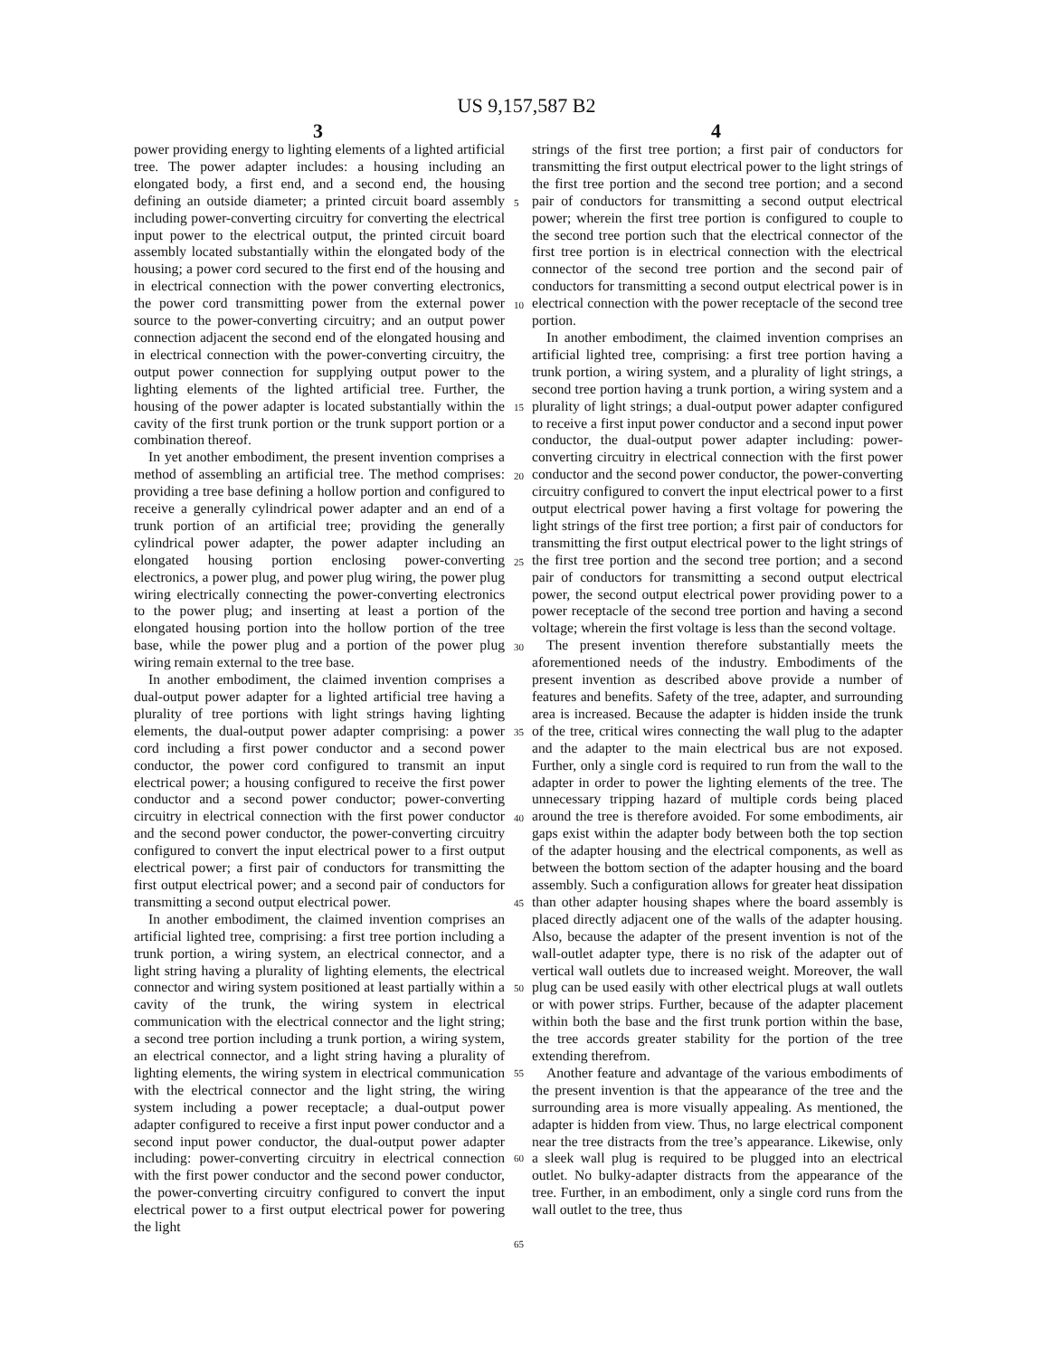US 9,157,587 B2
3 4
power providing energy to lighting elements of a lighted artificial tree. The power adapter includes: a housing including an elongated body, a first end, and a second end, the housing defining an outside diameter; a printed circuit board assembly including power-converting circuitry for converting the electrical input power to the electrical output, the printed circuit board assembly located substantially within the elongated body of the housing; a power cord secured to the first end of the housing and in electrical connection with the power converting electronics, the power cord transmitting power from the external power source to the power-converting circuitry; and an output power connection adjacent the second end of the elongated housing and in electrical connection with the power-converting circuitry, the output power connection for supplying output power to the lighting elements of the lighted artificial tree. Further, the housing of the power adapter is located substantially within the cavity of the first trunk portion or the trunk support portion or a combination thereof.
In yet another embodiment, the present invention comprises a method of assembling an artificial tree. The method comprises: providing a tree base defining a hollow portion and configured to receive a generally cylindrical power adapter and an end of a trunk portion of an artificial tree; providing the generally cylindrical power adapter, the power adapter including an elongated housing portion enclosing power-converting electronics, a power plug, and power plug wiring, the power plug wiring electrically connecting the power-converting electronics to the power plug; and inserting at least a portion of the elongated housing portion into the hollow portion of the tree base, while the power plug and a portion of the power plug wiring remain external to the tree base.
In another embodiment, the claimed invention comprises a dual-output power adapter for a lighted artificial tree having a plurality of tree portions with light strings having lighting elements, the dual-output power adapter comprising: a power cord including a first power conductor and a second power conductor, the power cord configured to transmit an input electrical power; a housing configured to receive the first power conductor and a second power conductor; power-converting circuitry in electrical connection with the first power conductor and the second power conductor, the power-converting circuitry configured to convert the input electrical power to a first output electrical power; a first pair of conductors for transmitting the first output electrical power; and a second pair of conductors for transmitting a second output electrical power.
In another embodiment, the claimed invention comprises an artificial lighted tree, comprising: a first tree portion including a trunk portion, a wiring system, an electrical connector, and a light string having a plurality of lighting elements, the electrical connector and wiring system positioned at least partially within a cavity of the trunk, the wiring system in electrical communication with the electrical connector and the light string; a second tree portion including a trunk portion, a wiring system, an electrical connector, and a light string having a plurality of lighting elements, the wiring system in electrical communication with the electrical connector and the light string, the wiring system including a power receptacle; a dual-output power adapter configured to receive a first input power conductor and a second input power conductor, the dual-output power adapter including: power-converting circuitry in electrical connection with the first power conductor and the second power conductor, the power-converting circuitry configured to convert the input electrical power to a first output electrical power for powering the light
5
10
15
20
25
30
35
40
45
50
55
60
65
strings of the first tree portion; a first pair of conductors for transmitting the first output electrical power to the light strings of the first tree portion and the second tree portion; and a second pair of conductors for transmitting a second output electrical power; wherein the first tree portion is configured to couple to the second tree portion such that the electrical connector of the first tree portion is in electrical connection with the electrical connector of the second tree portion and the second pair of conductors for transmitting a second output electrical power is in electrical connection with the power receptacle of the second tree portion.
In another embodiment, the claimed invention comprises an artificial lighted tree, comprising: a first tree portion having a trunk portion, a wiring system, and a plurality of light strings, a second tree portion having a trunk portion, a wiring system and a plurality of light strings; a dual-output power adapter configured to receive a first input power conductor and a second input power conductor, the dual-output power adapter including: power-converting circuitry in electrical connection with the first power conductor and the second power conductor, the power-converting circuitry configured to convert the input electrical power to a first output electrical power having a first voltage for powering the light strings of the first tree portion; a first pair of conductors for transmitting the first output electrical power to the light strings of the first tree portion and the second tree portion; and a second pair of conductors for transmitting a second output electrical power, the second output electrical power providing power to a power receptacle of the second tree portion and having a second voltage; wherein the first voltage is less than the second voltage.
The present invention therefore substantially meets the aforementioned needs of the industry. Embodiments of the present invention as described above provide a number of features and benefits. Safety of the tree, adapter, and surrounding area is increased. Because the adapter is hidden inside the trunk of the tree, critical wires connecting the wall plug to the adapter and the adapter to the main electrical bus are not exposed. Further, only a single cord is required to run from the wall to the adapter in order to power the lighting elements of the tree. The unnecessary tripping hazard of multiple cords being placed around the tree is therefore avoided. For some embodiments, air gaps exist within the adapter body between both the top section of the adapter housing and the electrical components, as well as between the bottom section of the adapter housing and the board assembly. Such a configuration allows for greater heat dissipation than other adapter housing shapes where the board assembly is placed directly adjacent one of the walls of the adapter housing. Also, because the adapter of the present invention is not of the wall-outlet adapter type, there is no risk of the adapter out of vertical wall outlets due to increased weight. Moreover, the wall plug can be used easily with other electrical plugs at wall outlets or with power strips. Further, because of the adapter placement within both the base and the first trunk portion within the base, the tree accords greater stability for the portion of the tree extending therefrom.
Another feature and advantage of the various embodiments of the present invention is that the appearance of the tree and the surrounding area is more visually appealing. As mentioned, the adapter is hidden from view. Thus, no large electrical component near the tree distracts from the tree’s appearance. Likewise, only a sleek wall plug is required to be plugged into an electrical outlet. No bulky-adapter distracts from the appearance of the tree. Further, in an embodiment, only a single cord runs from the wall outlet to the tree, thus